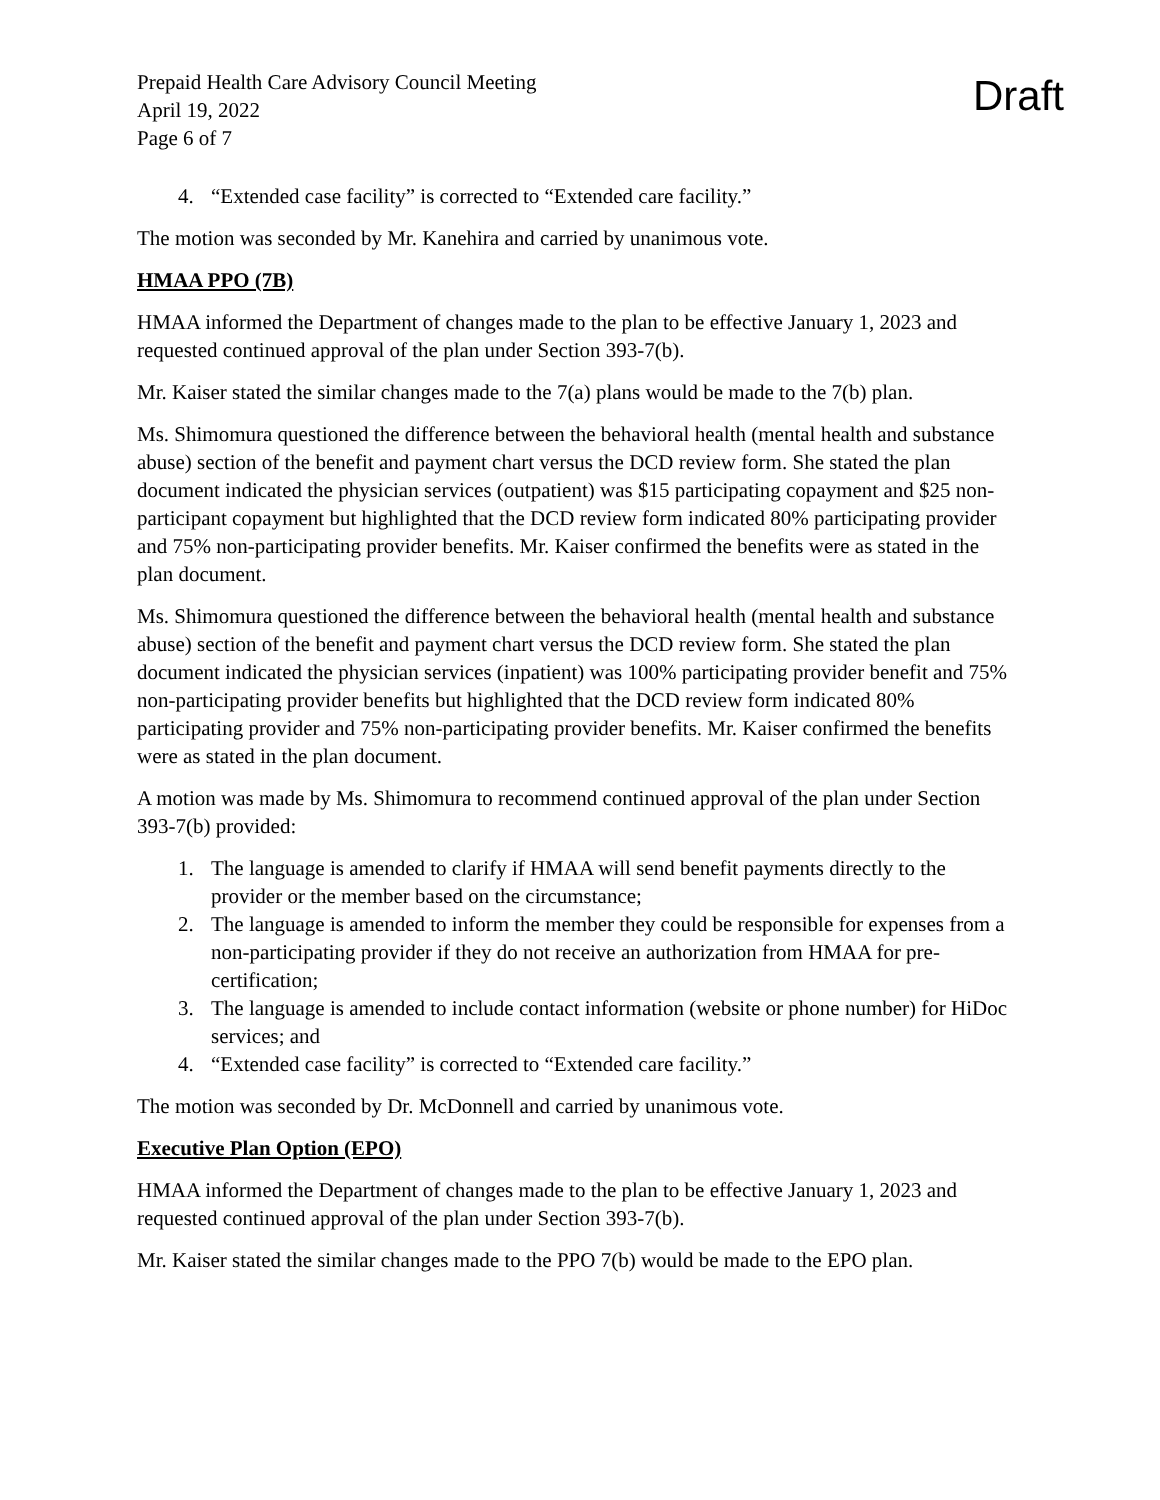Prepaid Health Care Advisory Council Meeting
April 19, 2022
Page 6 of 7
Draft
4. “Extended case facility” is corrected to “Extended care facility.”
The motion was seconded by Mr. Kanehira and carried by unanimous vote.
HMAA PPO (7B)
HMAA informed the Department of changes made to the plan to be effective January 1, 2023 and requested continued approval of the plan under Section 393-7(b).
Mr. Kaiser stated the similar changes made to the 7(a) plans would be made to the 7(b) plan.
Ms. Shimomura questioned the difference between the behavioral health (mental health and substance abuse) section of the benefit and payment chart versus the DCD review form. She stated the plan document indicated the physician services (outpatient) was $15 participating copayment and $25 non-participant copayment but highlighted that the DCD review form indicated 80% participating provider and 75% non-participating provider benefits. Mr. Kaiser confirmed the benefits were as stated in the plan document.
Ms. Shimomura questioned the difference between the behavioral health (mental health and substance abuse) section of the benefit and payment chart versus the DCD review form. She stated the plan document indicated the physician services (inpatient) was 100% participating provider benefit and 75% non-participating provider benefits but highlighted that the DCD review form indicated 80% participating provider and 75% non-participating provider benefits. Mr. Kaiser confirmed the benefits were as stated in the plan document.
A motion was made by Ms. Shimomura to recommend continued approval of the plan under Section 393-7(b) provided:
1. The language is amended to clarify if HMAA will send benefit payments directly to the provider or the member based on the circumstance;
2. The language is amended to inform the member they could be responsible for expenses from a non-participating provider if they do not receive an authorization from HMAA for pre-certification;
3. The language is amended to include contact information (website or phone number) for HiDoc services; and
4. “Extended case facility” is corrected to “Extended care facility.”
The motion was seconded by Dr. McDonnell and carried by unanimous vote.
Executive Plan Option (EPO)
HMAA informed the Department of changes made to the plan to be effective January 1, 2023 and requested continued approval of the plan under Section 393-7(b).
Mr. Kaiser stated the similar changes made to the PPO 7(b) would be made to the EPO plan.